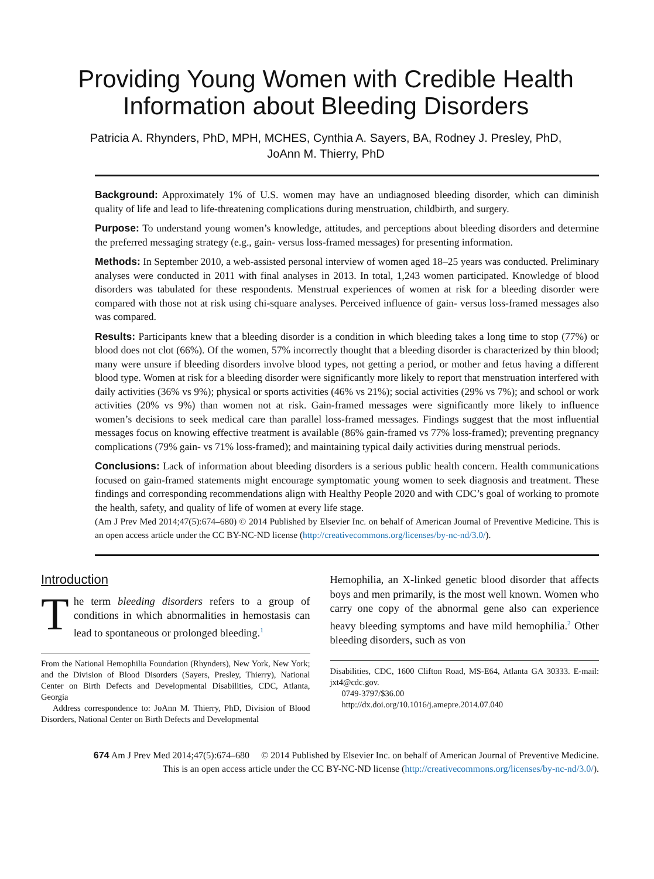Providing Young Women with Credible Health Information about Bleeding Disorders
Patricia A. Rhynders, PhD, MPH, MCHES, Cynthia A. Sayers, BA, Rodney J. Presley, PhD,
JoAnn M. Thierry, PhD
Background: Approximately 1% of U.S. women may have an undiagnosed bleeding disorder, which can diminish quality of life and lead to life-threatening complications during menstruation, childbirth, and surgery.
Purpose: To understand young women’s knowledge, attitudes, and perceptions about bleeding disorders and determine the preferred messaging strategy (e.g., gain- versus loss-framed messages) for presenting information.
Methods: In September 2010, a web-assisted personal interview of women aged 18–25 years was conducted. Preliminary analyses were conducted in 2011 with final analyses in 2013. In total, 1,243 women participated. Knowledge of blood disorders was tabulated for these respondents. Menstrual experiences of women at risk for a bleeding disorder were compared with those not at risk using chi-square analyses. Perceived influence of gain- versus loss-framed messages also was compared.
Results: Participants knew that a bleeding disorder is a condition in which bleeding takes a long time to stop (77%) or blood does not clot (66%). Of the women, 57% incorrectly thought that a bleeding disorder is characterized by thin blood; many were unsure if bleeding disorders involve blood types, not getting a period, or mother and fetus having a different blood type. Women at risk for a bleeding disorder were significantly more likely to report that menstruation interfered with daily activities (36% vs 9%); physical or sports activities (46% vs 21%); social activities (29% vs 7%); and school or work activities (20% vs 9%) than women not at risk. Gain-framed messages were significantly more likely to influence women’s decisions to seek medical care than parallel loss-framed messages. Findings suggest that the most influential messages focus on knowing effective treatment is available (86% gain-framed vs 77% loss-framed); preventing pregnancy complications (79% gain- vs 71% loss-framed); and maintaining typical daily activities during menstrual periods.
Conclusions: Lack of information about bleeding disorders is a serious public health concern. Health communications focused on gain-framed statements might encourage symptomatic young women to seek diagnosis and treatment. These findings and corresponding recommendations align with Healthy People 2020 and with CDC’s goal of working to promote the health, safety, and quality of life of women at every life stage.
(Am J Prev Med 2014;47(5):674–680) © 2014 Published by Elsevier Inc. on behalf of American Journal of Preventive Medicine. This is an open access article under the CC BY-NC-ND license (http://creativecommons.org/licenses/by-nc-nd/3.0/).
Introduction
The term bleeding disorders refers to a group of conditions in which abnormalities in hemostasis can lead to spontaneous or prolonged bleeding.<sup>1</sup>
From the National Hemophilia Foundation (Rhynders), New York, New York; and the Division of Blood Disorders (Sayers, Presley, Thierry), National Center on Birth Defects and Developmental Disabilities, CDC, Atlanta, Georgia
Address correspondence to: JoAnn M. Thierry, PhD, Division of Blood Disorders, National Center on Birth Defects and Developmental
Hemophilia, an X-linked genetic blood disorder that affects boys and men primarily, is the most well known. Women who carry one copy of the abnormal gene also can experience heavy bleeding symptoms and have mild hemophilia.<sup>2</sup> Other bleeding disorders, such as von
Disabilities, CDC, 1600 Clifton Road, MS-E64, Atlanta GA 30333. E-mail: jxt4@cdc.gov.
0749-3797/$36.00
http://dx.doi.org/10.1016/j.amepre.2014.07.040
674 Am J Prev Med 2014;47(5):674–680 © 2014 Published by Elsevier Inc. on behalf of American Journal of Preventive Medicine.
This is an open access article under the CC BY-NC-ND license (http://creativecommons.org/licenses/by-nc-nd/3.0/).